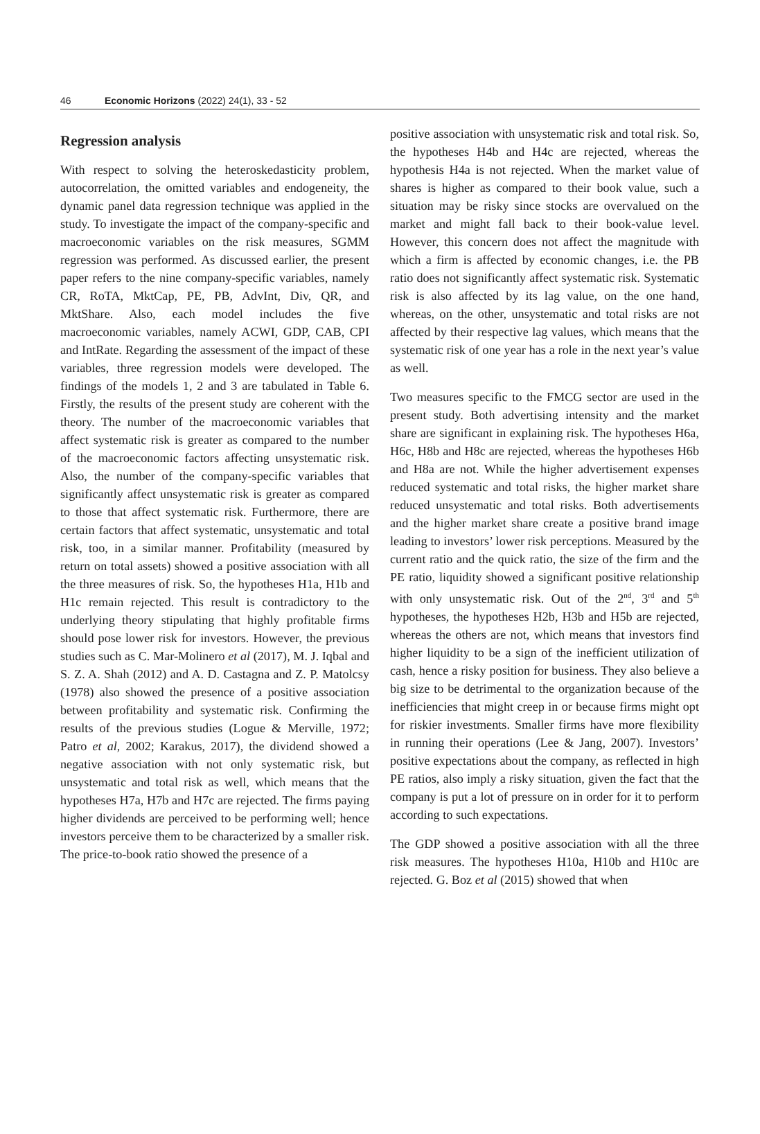46 Economic Horizons (2022) 24(1), 33 - 52
Regression analysis
With respect to solving the heteroskedasticity problem, autocorrelation, the omitted variables and endogeneity, the dynamic panel data regression technique was applied in the study. To investigate the impact of the company-specific and macroeconomic variables on the risk measures, SGMM regression was performed. As discussed earlier, the present paper refers to the nine company-specific variables, namely CR, RoTA, MktCap, PE, PB, AdvInt, Div, QR, and MktShare. Also, each model includes the five macroeconomic variables, namely ACWI, GDP, CAB, CPI and IntRate. Regarding the assessment of the impact of these variables, three regression models were developed. The findings of the models 1, 2 and 3 are tabulated in Table 6. Firstly, the results of the present study are coherent with the theory. The number of the macroeconomic variables that affect systematic risk is greater as compared to the number of the macroeconomic factors affecting unsystematic risk. Also, the number of the company-specific variables that significantly affect unsystematic risk is greater as compared to those that affect systematic risk. Furthermore, there are certain factors that affect systematic, unsystematic and total risk, too, in a similar manner. Profitability (measured by return on total assets) showed a positive association with all the three measures of risk. So, the hypotheses H1a, H1b and H1c remain rejected. This result is contradictory to the underlying theory stipulating that highly profitable firms should pose lower risk for investors. However, the previous studies such as C. Mar-Molinero et al (2017), M. J. Iqbal and S. Z. A. Shah (2012) and A. D. Castagna and Z. P. Matolcsy (1978) also showed the presence of a positive association between profitability and systematic risk. Confirming the results of the previous studies (Logue & Merville, 1972; Patro et al, 2002; Karakus, 2017), the dividend showed a negative association with not only systematic risk, but unsystematic and total risk as well, which means that the hypotheses H7a, H7b and H7c are rejected. The firms paying higher dividends are perceived to be performing well; hence investors perceive them to be characterized by a smaller risk. The price-to-book ratio showed the presence of a
positive association with unsystematic risk and total risk. So, the hypotheses H4b and H4c are rejected, whereas the hypothesis H4a is not rejected. When the market value of shares is higher as compared to their book value, such a situation may be risky since stocks are overvalued on the market and might fall back to their book-value level. However, this concern does not affect the magnitude with which a firm is affected by economic changes, i.e. the PB ratio does not significantly affect systematic risk. Systematic risk is also affected by its lag value, on the one hand, whereas, on the other, unsystematic and total risks are not affected by their respective lag values, which means that the systematic risk of one year has a role in the next year’s value as well.
Two measures specific to the FMCG sector are used in the present study. Both advertising intensity and the market share are significant in explaining risk. The hypotheses H6a, H6c, H8b and H8c are rejected, whereas the hypotheses H6b and H8a are not. While the higher advertisement expenses reduced systematic and total risks, the higher market share reduced unsystematic and total risks. Both advertisements and the higher market share create a positive brand image leading to investors’ lower risk perceptions. Measured by the current ratio and the quick ratio, the size of the firm and the PE ratio, liquidity showed a significant positive relationship with only unsystematic risk. Out of the 2<sup>nd</sup>, 3<sup>rd</sup> and 5<sup>th</sup> hypotheses, the hypotheses H2b, H3b and H5b are rejected, whereas the others are not, which means that investors find higher liquidity to be a sign of the inefficient utilization of cash, hence a risky position for business. They also believe a big size to be detrimental to the organization because of the inefficiencies that might creep in or because firms might opt for riskier investments. Smaller firms have more flexibility in running their operations (Lee & Jang, 2007). Investors’ positive expectations about the company, as reflected in high PE ratios, also imply a risky situation, given the fact that the company is put a lot of pressure on in order for it to perform according to such expectations.
The GDP showed a positive association with all the three risk measures. The hypotheses H10a, H10b and H10c are rejected. G. Boz et al (2015) showed that when